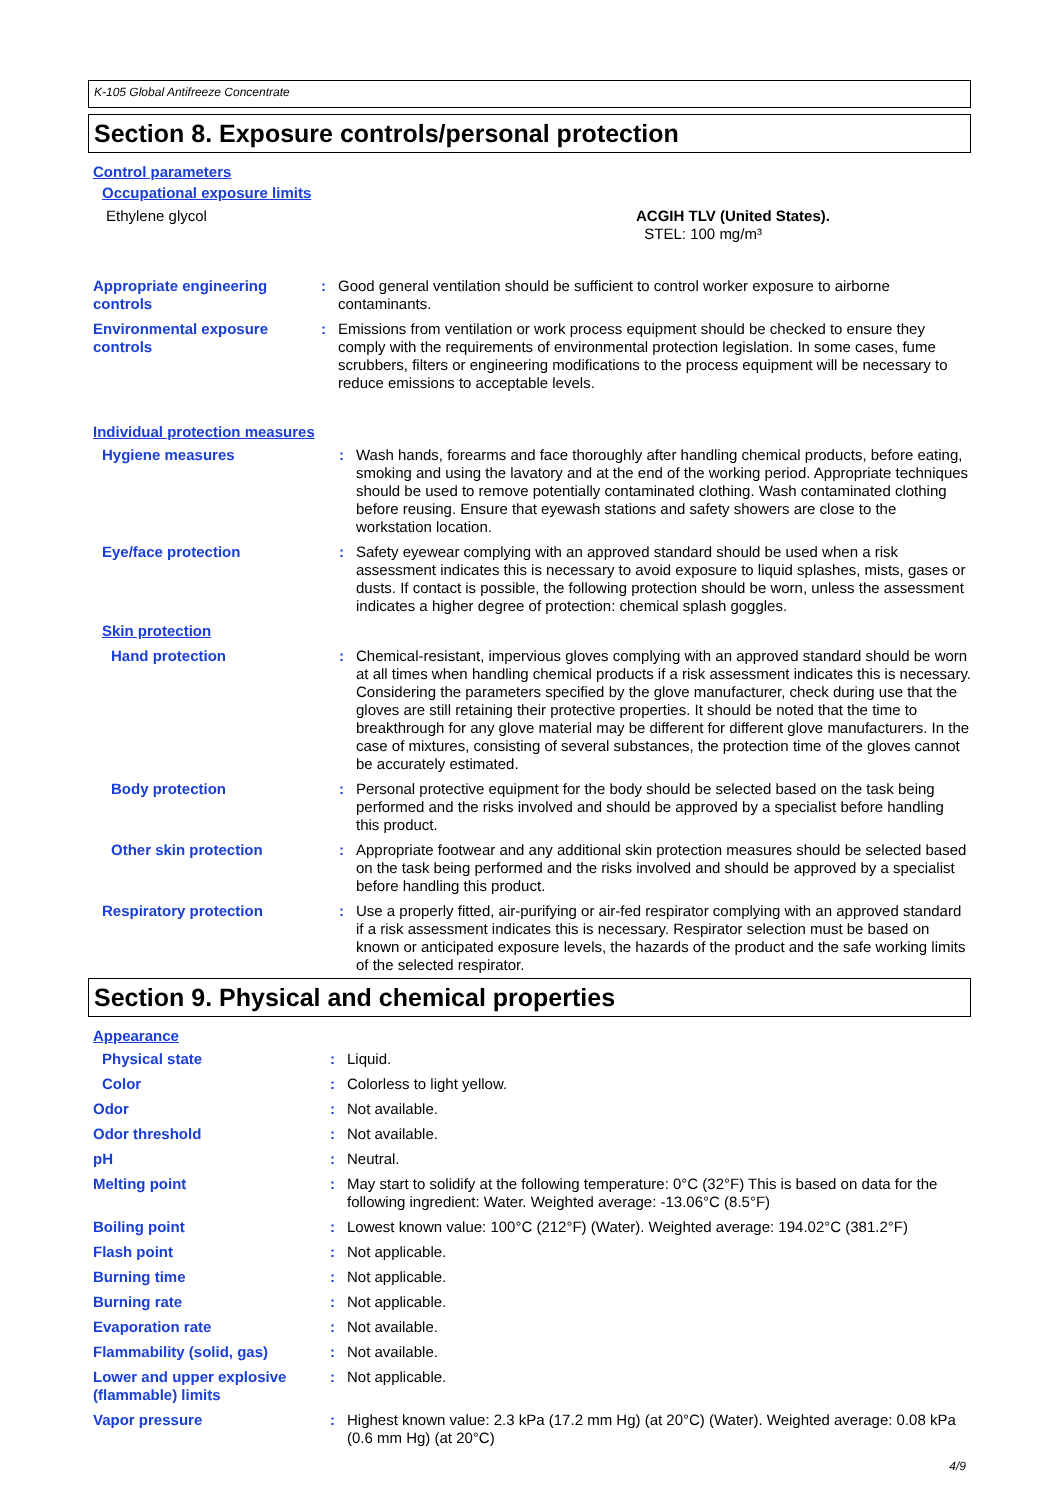K-105 Global Antifreeze Concentrate
Section 8. Exposure controls/personal protection
Control parameters
Occupational exposure limits
| Ethylene glycol | ACGIH TLV (United States). STEL: 100 mg/m³ |
| Appropriate engineering controls | : | Good general ventilation should be sufficient to control worker exposure to airborne contaminants. |
| Environmental exposure controls | : | Emissions from ventilation or work process equipment should be checked to ensure they comply with the requirements of environmental protection legislation. In some cases, fume scrubbers, filters or engineering modifications to the process equipment will be necessary to reduce emissions to acceptable levels. |
Individual protection measures
| Hygiene measures | : | Wash hands, forearms and face thoroughly after handling chemical products, before eating, smoking and using the lavatory and at the end of the working period. Appropriate techniques should be used to remove potentially contaminated clothing. Wash contaminated clothing before reusing. Ensure that eyewash stations and safety showers are close to the workstation location. |
| Eye/face protection | : | Safety eyewear complying with an approved standard should be used when a risk assessment indicates this is necessary to avoid exposure to liquid splashes, mists, gases or dusts. If contact is possible, the following protection should be worn, unless the assessment indicates a higher degree of protection: chemical splash goggles. |
| Skin protection | | |
| Hand protection | : | Chemical-resistant, impervious gloves complying with an approved standard should be worn at all times when handling chemical products if a risk assessment indicates this is necessary. Considering the parameters specified by the glove manufacturer, check during use that the gloves are still retaining their protective properties. It should be noted that the time to breakthrough for any glove material may be different for different glove manufacturers. In the case of mixtures, consisting of several substances, the protection time of the gloves cannot be accurately estimated. |
| Body protection | : | Personal protective equipment for the body should be selected based on the task being performed and the risks involved and should be approved by a specialist before handling this product. |
| Other skin protection | : | Appropriate footwear and any additional skin protection measures should be selected based on the task being performed and the risks involved and should be approved by a specialist before handling this product. |
| Respiratory protection | : | Use a properly fitted, air-purifying or air-fed respirator complying with an approved standard if a risk assessment indicates this is necessary. Respirator selection must be based on known or anticipated exposure levels, the hazards of the product and the safe working limits of the selected respirator. |
Section 9. Physical and chemical properties
Appearance
| Physical state | : | Liquid. |
| Color | : | Colorless to light yellow. |
| Odor | : | Not available. |
| Odor threshold | : | Not available. |
| pH | : | Neutral. |
| Melting point | : | May start to solidify at the following temperature: 0°C (32°F) This is based on data for the following ingredient: Water. Weighted average: -13.06°C (8.5°F) |
| Boiling point | : | Lowest known value: 100°C (212°F) (Water). Weighted average: 194.02°C (381.2°F) |
| Flash point | : | Not applicable. |
| Burning time | : | Not applicable. |
| Burning rate | : | Not applicable. |
| Evaporation rate | : | Not available. |
| Flammability (solid, gas) | : | Not available. |
| Lower and upper explosive (flammable) limits | : | Not applicable. |
| Vapor pressure | : | Highest known value: 2.3 kPa (17.2 mm Hg) (at 20°C) (Water). Weighted average: 0.08 kPa (0.6 mm Hg) (at 20°C) |
4/9